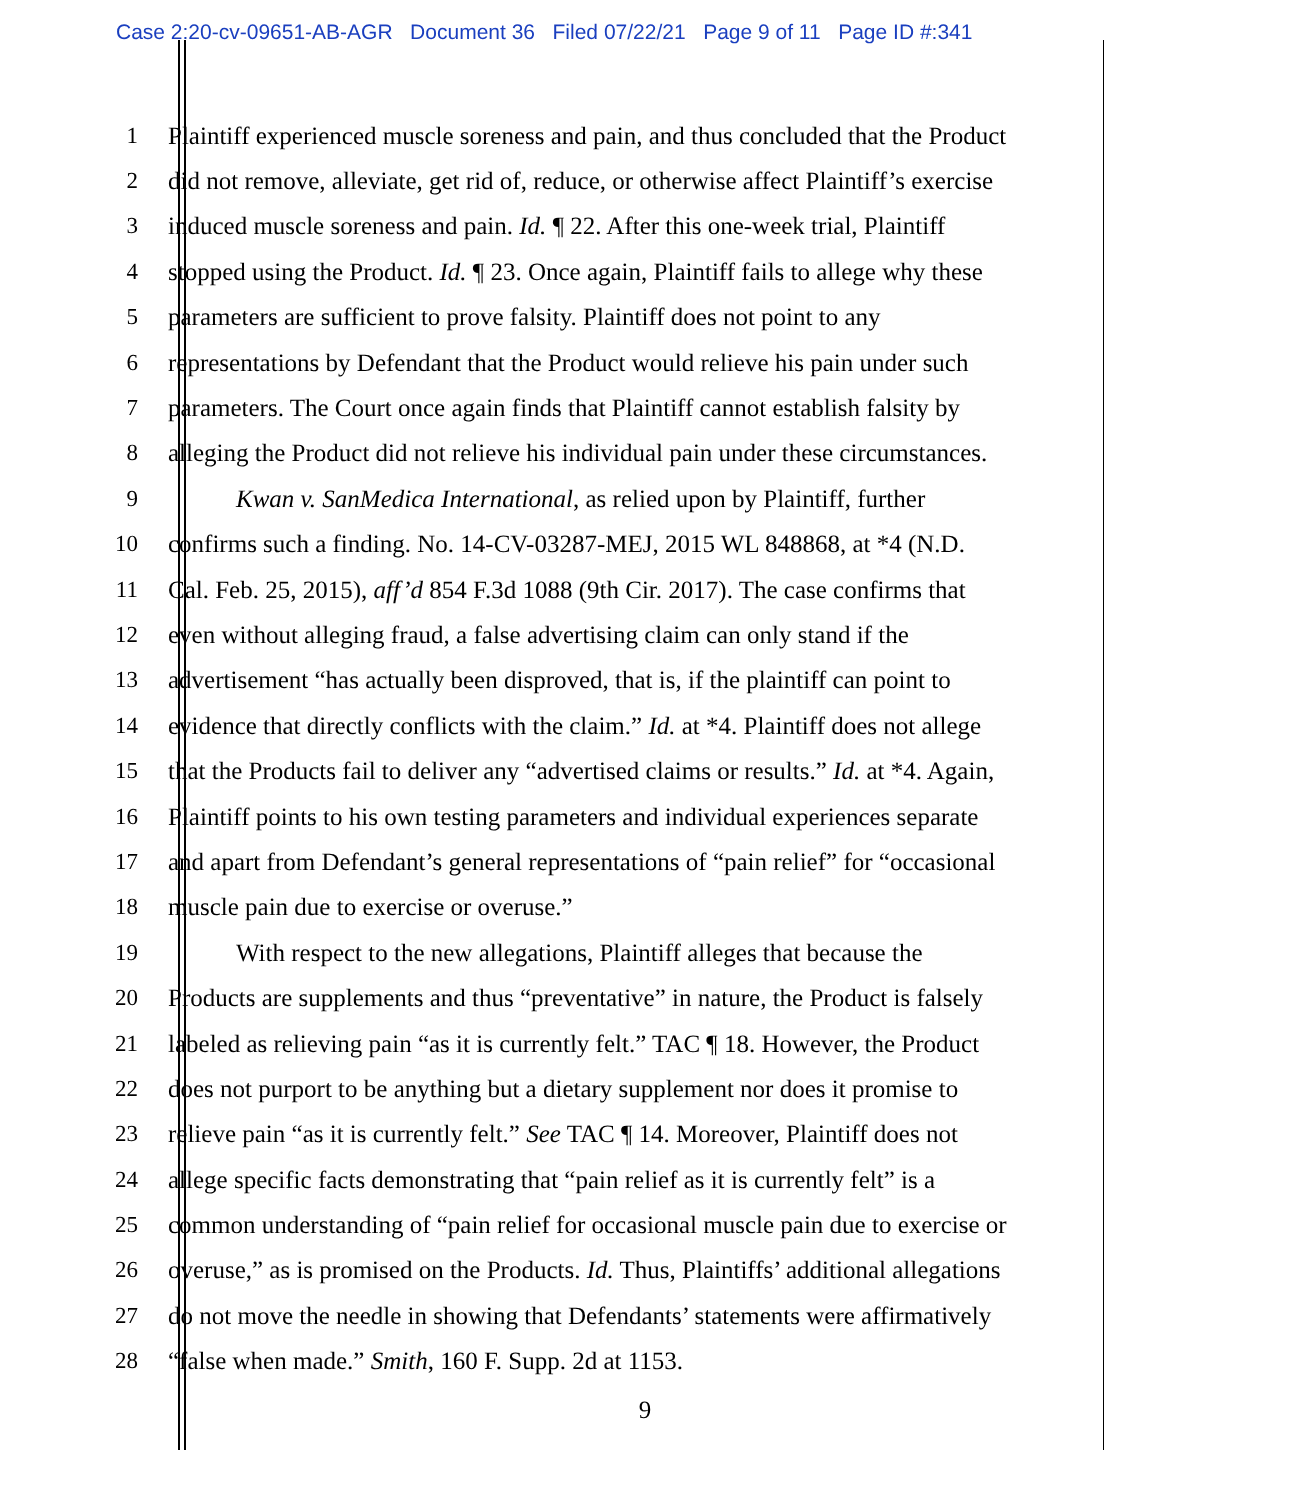Case 2:20-cv-09651-AB-AGR Document 36 Filed 07/22/21 Page 9 of 11 Page ID #:341
1 Plaintiff experienced muscle soreness and pain, and thus concluded that the Product
2 did not remove, alleviate, get rid of, reduce, or otherwise affect Plaintiff’s exercise
3 induced muscle soreness and pain. Id. ¶ 22. After this one-week trial, Plaintiff
4 stopped using the Product. Id. ¶ 23. Once again, Plaintiff fails to allege why these
5 parameters are sufficient to prove falsity. Plaintiff does not point to any
6 representations by Defendant that the Product would relieve his pain under such
7 parameters. The Court once again finds that Plaintiff cannot establish falsity by
8 alleging the Product did not relieve his individual pain under these circumstances.
9 Kwan v. SanMedica International, as relied upon by Plaintiff, further
10 confirms such a finding. No. 14-CV-03287-MEJ, 2015 WL 848868, at *4 (N.D.
11 Cal. Feb. 25, 2015), aff’d 854 F.3d 1088 (9th Cir. 2017). The case confirms that
12 even without alleging fraud, a false advertising claim can only stand if the
13 advertisement “has actually been disproved, that is, if the plaintiff can point to
14 evidence that directly conflicts with the claim.” Id. at *4. Plaintiff does not allege
15 that the Products fail to deliver any “advertised claims or results.” Id. at *4. Again,
16 Plaintiff points to his own testing parameters and individual experiences separate
17 and apart from Defendant’s general representations of “pain relief” for “occasional
18 muscle pain due to exercise or overuse.”
19 With respect to the new allegations, Plaintiff alleges that because the
20 Products are supplements and thus “preventative” in nature, the Product is falsely
21 labeled as relieving pain “as it is currently felt.” TAC ¶ 18. However, the Product
22 does not purport to be anything but a dietary supplement nor does it promise to
23 relieve pain “as it is currently felt.” See TAC ¶ 14. Moreover, Plaintiff does not
24 allege specific facts demonstrating that “pain relief as it is currently felt” is a
25 common understanding of “pain relief for occasional muscle pain due to exercise or
26 overuse,” as is promised on the Products. Id. Thus, Plaintiffs’ additional allegations
27 do not move the needle in showing that Defendants’ statements were affirmatively
28 “false when made.” Smith, 160 F. Supp. 2d at 1153.
9